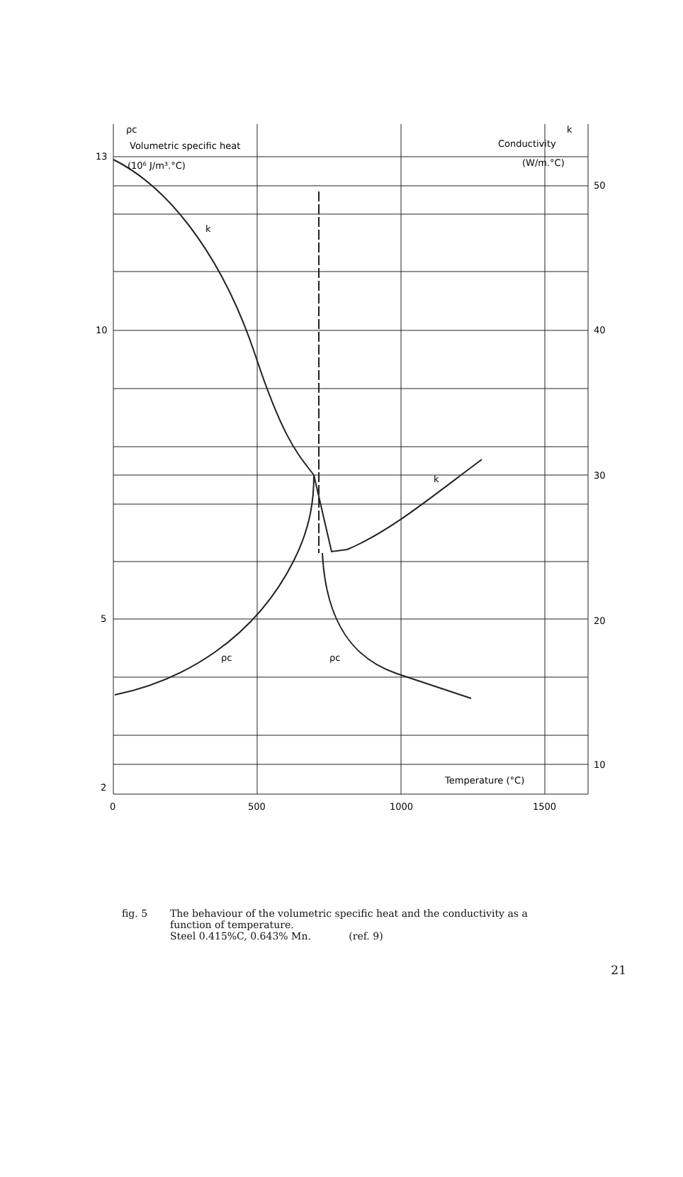ρc
Volumetric specific heat
(10⁶ J/m³.°C)
k
Conductivity
(W/m.°C)
k
k
ρc
ρc
13
10
5
2
50
40
30
20
10
0
500
1000
1500
Temperature (°C)
fig. 5 The behaviour of the volumetric specific heat and the conductivity as a
function of temperature.
Steel 0.415%C, 0.643% Mn. (ref. 9)
21